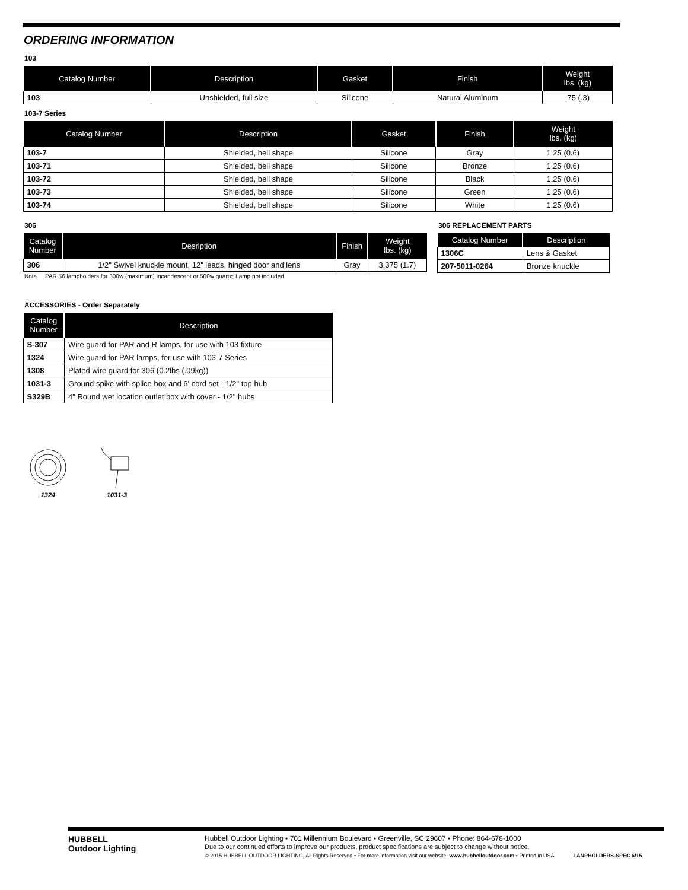ORDERING INFORMATION
103
| Catalog Number | Description | Gasket | Finish | Weight lbs. (kg) |
| --- | --- | --- | --- | --- |
| 103 | Unshielded, full size | Silicone | Natural Aluminum | .75 (.3) |
103-7 Series
| Catalog Number | Description | Gasket | Finish | Weight lbs. (kg) |
| --- | --- | --- | --- | --- |
| 103-7 | Shielded, bell shape | Silicone | Gray | 1.25 (0.6) |
| 103-71 | Shielded, bell shape | Silicone | Bronze | 1.25 (0.6) |
| 103-72 | Shielded, bell shape | Silicone | Black | 1.25 (0.6) |
| 103-73 | Shielded, bell shape | Silicone | Green | 1.25 (0.6) |
| 103-74 | Shielded, bell shape | Silicone | White | 1.25 (0.6) |
306
| Catalog Number | Desription | Finish | Weight lbs. (kg) |
| --- | --- | --- | --- |
| 306 | 1/2" Swivel knuckle mount, 12" leads, hinged door and lens | Gray | 3.375 (1.7) |
Note PAR 56 lampholders for 300w (maximum) incandescent or 500w quartz; Lamp not included
306 REPLACEMENT PARTS
| Catalog Number | Description |
| --- | --- |
| 1306C | Lens & Gasket |
| 207-5011-0264 | Bronze knuckle |
ACCESSORIES - Order Separately
| Catalog Number | Description |
| --- | --- |
| S-307 | Wire guard for PAR and R lamps, for use with 103 fixture |
| 1324 | Wire guard for PAR lamps, for use with 103-7 Series |
| 1308 | Plated wire guard for 306 (0.2lbs (.09kg)) |
| 1031-3 | Ground spike with splice box and 6' cord set - 1/2" top hub |
| S329B | 4" Round wet location outlet box with cover - 1/2" hubs |
1324
1031-3
HUBBELL
Outdoor Lighting
Hubbell Outdoor Lighting • 701 Millennium Boulevard • Greenville, SC 29607 • Phone: 864-678-1000
Due to our continued efforts to improve our products, product specifications are subject to change without notice.
© 2015 HUBBELL OUTDOOR LIGHTING, All Rights Reserved • For more information visit our website: www.hubbelloutdoor.com • Printed in USA LANPHOLDERS-SPEC 6/15